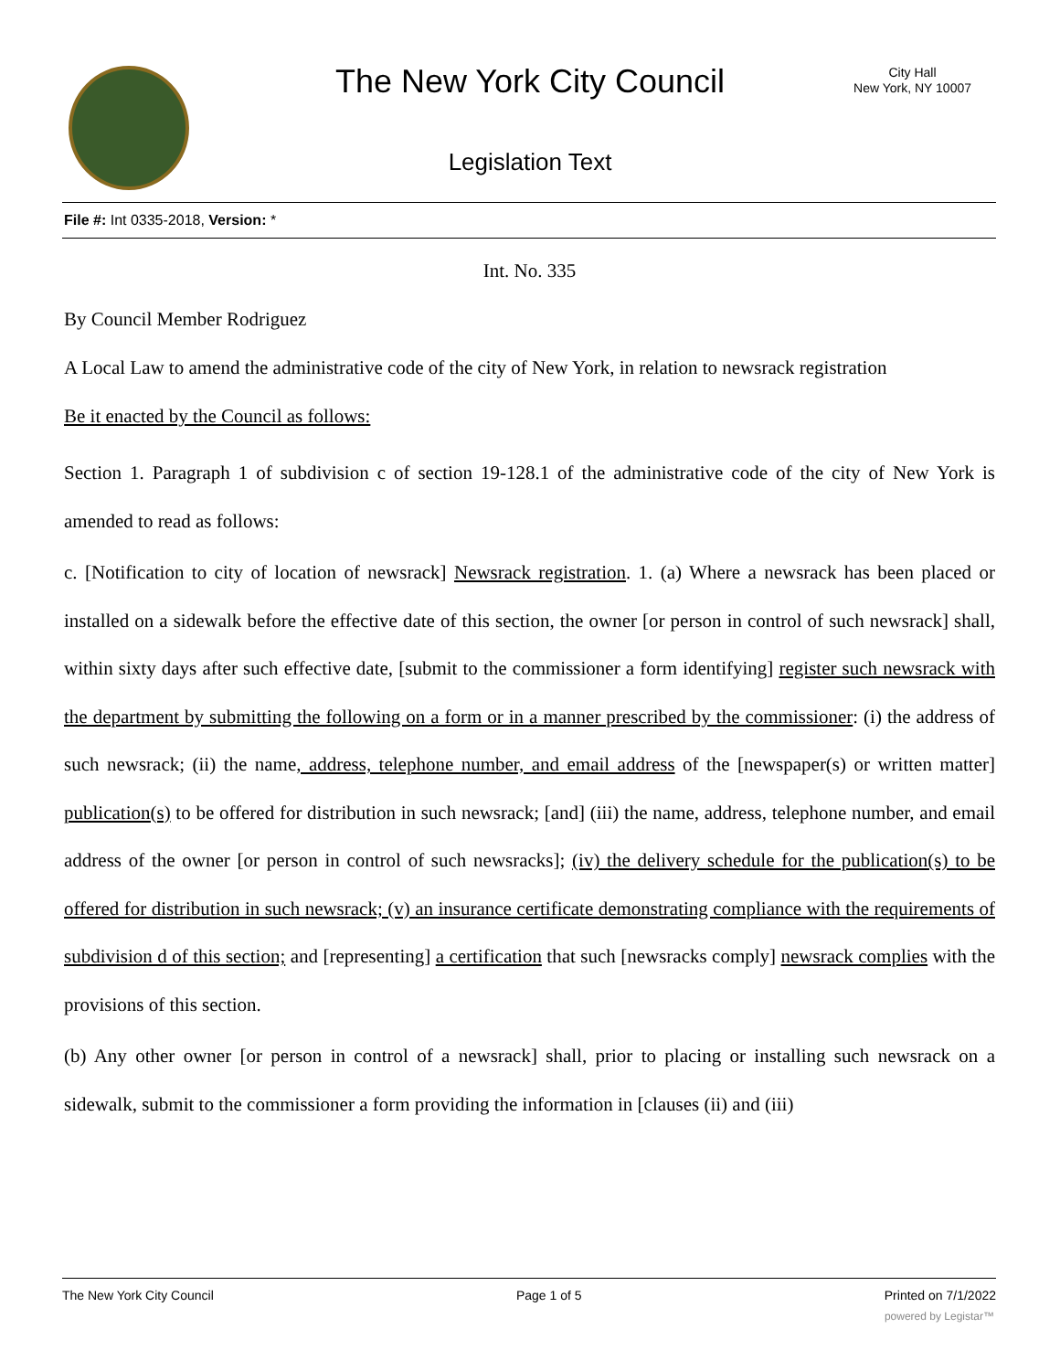The New York City Council
City Hall
New York, NY 10007
Legislation Text
File #: Int 0335-2018, Version: *
Int. No. 335
By Council Member Rodriguez
A Local Law to amend the administrative code of the city of New York, in relation to newsrack registration
Be it enacted by the Council as follows:
Section 1. Paragraph 1 of subdivision c of section 19-128.1 of the administrative code of the city of New York is amended to read as follows:
c. [Notification to city of location of newsrack] Newsrack registration. 1. (a) Where a newsrack has been placed or installed on a sidewalk before the effective date of this section, the owner [or person in control of such newsrack] shall, within sixty days after such effective date, [submit to the commissioner a form identifying] register such newsrack with the department by submitting the following on a form or in a manner prescribed by the commissioner: (i) the address of such newsrack; (ii) the name, address, telephone number, and email address of the [newspaper(s) or written matter] publication(s) to be offered for distribution in such newsrack; [and] (iii) the name, address, telephone number, and email address of the owner [or person in control of such newsracks]; (iv) the delivery schedule for the publication(s) to be offered for distribution in such newsrack; (v) an insurance certificate demonstrating compliance with the requirements of subdivision d of this section; and [representing] a certification that such [newsracks comply] newsrack complies with the provisions of this section.
(b) Any other owner [or person in control of a newsrack] shall, prior to placing or installing such newsrack on a sidewalk, submit to the commissioner a form providing the information in [clauses (ii) and (iii)
The New York City Council Page 1 of 5 Printed on 7/1/2022
powered by Legistar™